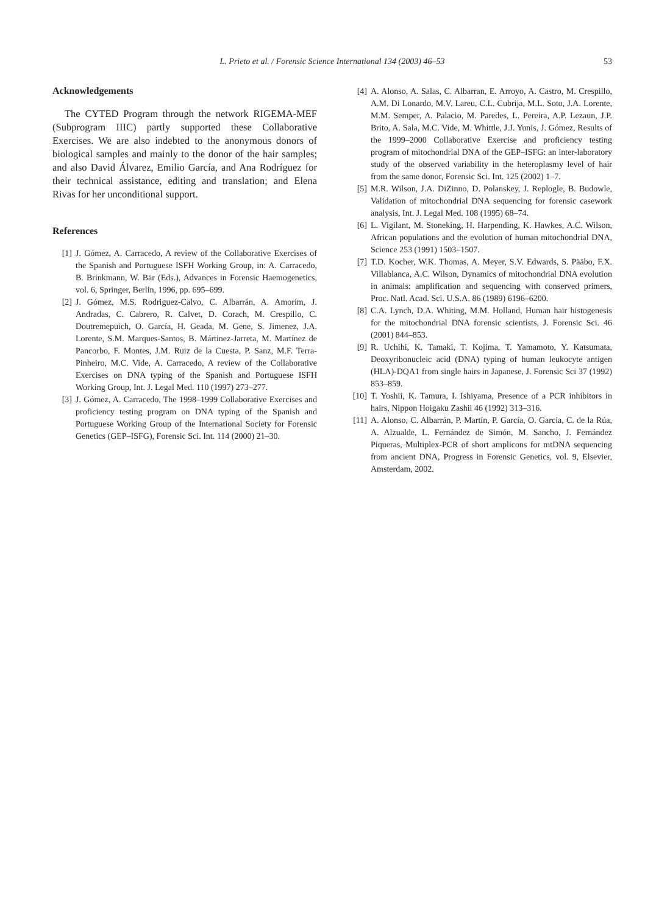L. Prieto et al. / Forensic Science International 134 (2003) 46–53
53
Acknowledgements
The CYTED Program through the network RIGEMA-MEF (Subprogram IIIC) partly supported these Collaborative Exercises. We are also indebted to the anonymous donors of biological samples and mainly to the donor of the hair samples; and also David Álvarez, Emilio García, and Ana Rodríguez for their technical assistance, editing and translation; and Elena Rivas for her unconditional support.
References
[1] J. Gómez, A. Carracedo, A review of the Collaborative Exercises of the Spanish and Portuguese ISFH Working Group, in: A. Carracedo, B. Brinkmann, W. Bär (Eds.), Advances in Forensic Haemogenetics, vol. 6, Springer, Berlin, 1996, pp. 695–699.
[2] J. Gómez, M.S. Rodriguez-Calvo, C. Albarrán, A. Amorím, J. Andradas, C. Cabrero, R. Calvet, D. Corach, M. Crespillo, C. Doutremepuich, O. García, H. Geada, M. Gene, S. Jimenez, J.A. Lorente, S.M. Marques-Santos, B. Mártinez-Jarreta, M. Martínez de Pancorbo, F. Montes, J.M. Ruiz de la Cuesta, P. Sanz, M.F. Terra-Pinheiro, M.C. Vide, A. Carracedo, A review of the Collaborative Exercises on DNA typing of the Spanish and Portuguese ISFH Working Group, Int. J. Legal Med. 110 (1997) 273–277.
[3] J. Gómez, A. Carracedo, The 1998–1999 Collaborative Exercises and proficiency testing program on DNA typing of the Spanish and Portuguese Working Group of the International Society for Forensic Genetics (GEP–ISFG), Forensic Sci. Int. 114 (2000) 21–30.
[4] A. Alonso, A. Salas, C. Albarran, E. Arroyo, A. Castro, M. Crespillo, A.M. Di Lonardo, M.V. Lareu, C.L. Cubrija, M.L. Soto, J.A. Lorente, M.M. Semper, A. Palacio, M. Paredes, L. Pereira, A.P. Lezaun, J.P. Brito, A. Sala, M.C. Vide, M. Whittle, J.J. Yunis, J. Gómez, Results of the 1999–2000 Collaborative Exercise and proficiency testing program of mitochondrial DNA of the GEP–ISFG: an inter-laboratory study of the observed variability in the heteroplasmy level of hair from the same donor, Forensic Sci. Int. 125 (2002) 1–7.
[5] M.R. Wilson, J.A. DiZinno, D. Polanskey, J. Replogle, B. Budowle, Validation of mitochondrial DNA sequencing for forensic casework analysis, Int. J. Legal Med. 108 (1995) 68–74.
[6] L. Vigilant, M. Stoneking, H. Harpending, K. Hawkes, A.C. Wilson, African populations and the evolution of human mitochondrial DNA, Science 253 (1991) 1503–1507.
[7] T.D. Kocher, W.K. Thomas, A. Meyer, S.V. Edwards, S. Pääbo, F.X. Villablanca, A.C. Wilson, Dynamics of mitochondrial DNA evolution in animals: amplification and sequencing with conserved primers, Proc. Natl. Acad. Sci. U.S.A. 86 (1989) 6196–6200.
[8] C.A. Lynch, D.A. Whiting, M.M. Holland, Human hair histogenesis for the mitochondrial DNA forensic scientists, J. Forensic Sci. 46 (2001) 844–853.
[9] R. Uchihi, K. Tamaki, T. Kojima, T. Yamamoto, Y. Katsumata, Deoxyribonucleic acid (DNA) typing of human leukocyte antigen (HLA)-DQA1 from single hairs in Japanese, J. Forensic Sci 37 (1992) 853–859.
[10] T. Yoshii, K. Tamura, I. Ishiyama, Presence of a PCR inhibitors in hairs, Nippon Hoigaku Zashii 46 (1992) 313–316.
[11] A. Alonso, C. Albarrán, P. Martín, P. García, O. Garcia, C. de la Rúa, A. Alzualde, L. Fernández de Simón, M. Sancho, J. Fernández Piqueras, Multiplex-PCR of short amplicons for mtDNA sequencing from ancient DNA, Progress in Forensic Genetics, vol. 9, Elsevier, Amsterdam, 2002.